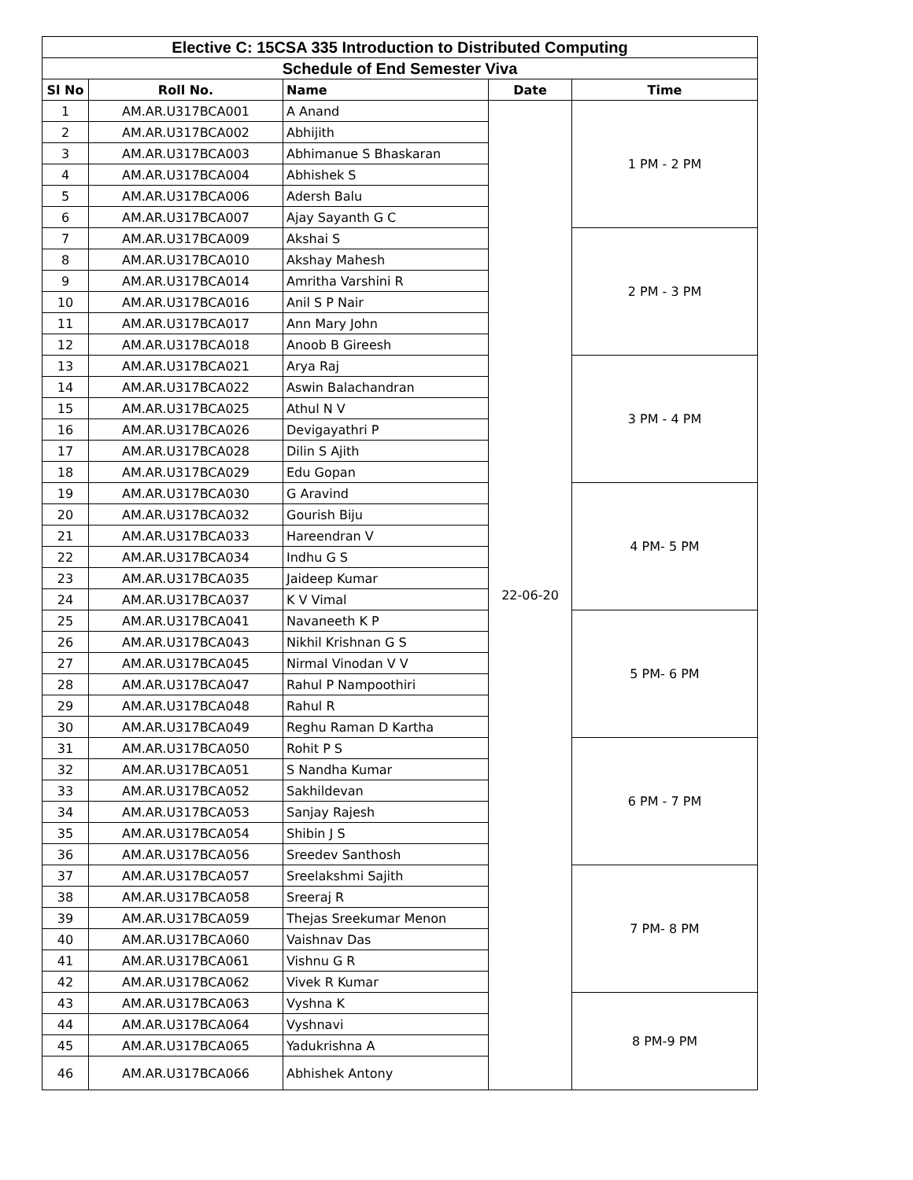| Elective C: 15CSA 335 Introduction to Distributed Computing | | | | |
| Schedule of End Semester Viva | | | | |
| Sl No | Roll No. | Name | Date | Time |
| 1 | AM.AR.U317BCA001 | A Anand | 22-06-20 | 1 PM - 2 PM |
| 2 | AM.AR.U317BCA002 | Abhijith | | |
| 3 | AM.AR.U317BCA003 | Abhimanue S Bhaskaran | | |
| 4 | AM.AR.U317BCA004 | Abhishek S | | |
| 5 | AM.AR.U317BCA006 | Adersh Balu | | |
| 6 | AM.AR.U317BCA007 | Ajay Sayanth G C | | |
| 7 | AM.AR.U317BCA009 | Akshai S | | 2 PM - 3 PM |
| 8 | AM.AR.U317BCA010 | Akshay Mahesh | | |
| 9 | AM.AR.U317BCA014 | Amritha Varshini R | | |
| 10 | AM.AR.U317BCA016 | Anil S P Nair | | |
| 11 | AM.AR.U317BCA017 | Ann Mary John | | |
| 12 | AM.AR.U317BCA018 | Anoob B Gireesh | | |
| 13 | AM.AR.U317BCA021 | Arya Raj | | 3 PM - 4 PM |
| 14 | AM.AR.U317BCA022 | Aswin Balachandran | | |
| 15 | AM.AR.U317BCA025 | Athul N V | | |
| 16 | AM.AR.U317BCA026 | Devigayathri P | | |
| 17 | AM.AR.U317BCA028 | Dilin S Ajith | | |
| 18 | AM.AR.U317BCA029 | Edu Gopan | | |
| 19 | AM.AR.U317BCA030 | G Aravind | | 4 PM- 5 PM |
| 20 | AM.AR.U317BCA032 | Gourish Biju | | |
| 21 | AM.AR.U317BCA033 | Hareendran V | | |
| 22 | AM.AR.U317BCA034 | Indhu G S | | |
| 23 | AM.AR.U317BCA035 | Jaideep Kumar | | |
| 24 | AM.AR.U317BCA037 | K V Vimal | | |
| 25 | AM.AR.U317BCA041 | Navaneeth K P | | 5 PM- 6 PM |
| 26 | AM.AR.U317BCA043 | Nikhil Krishnan G S | | |
| 27 | AM.AR.U317BCA045 | Nirmal Vinodan V V | | |
| 28 | AM.AR.U317BCA047 | Rahul P Nampoothiri | | |
| 29 | AM.AR.U317BCA048 | Rahul R | | |
| 30 | AM.AR.U317BCA049 | Reghu Raman D Kartha | | |
| 31 | AM.AR.U317BCA050 | Rohit P S | | 6 PM - 7 PM |
| 32 | AM.AR.U317BCA051 | S Nandha Kumar | | |
| 33 | AM.AR.U317BCA052 | Sakhildevan | | |
| 34 | AM.AR.U317BCA053 | Sanjay Rajesh | | |
| 35 | AM.AR.U317BCA054 | Shibin J S | | |
| 36 | AM.AR.U317BCA056 | Sreedev Santhosh | | |
| 37 | AM.AR.U317BCA057 | Sreelakshmi Sajith | | 7 PM- 8 PM |
| 38 | AM.AR.U317BCA058 | Sreeraj R | | |
| 39 | AM.AR.U317BCA059 | Thejas Sreekumar Menon | | |
| 40 | AM.AR.U317BCA060 | Vaishnav Das | | |
| 41 | AM.AR.U317BCA061 | Vishnu G R | | |
| 42 | AM.AR.U317BCA062 | Vivek R Kumar | | |
| 43 | AM.AR.U317BCA063 | Vyshna K | | 8 PM-9 PM |
| 44 | AM.AR.U317BCA064 | Vyshnavi | | |
| 45 | AM.AR.U317BCA065 | Yadukrishna A | | |
| 46 | AM.AR.U317BCA066 | Abhishek Antony | | |